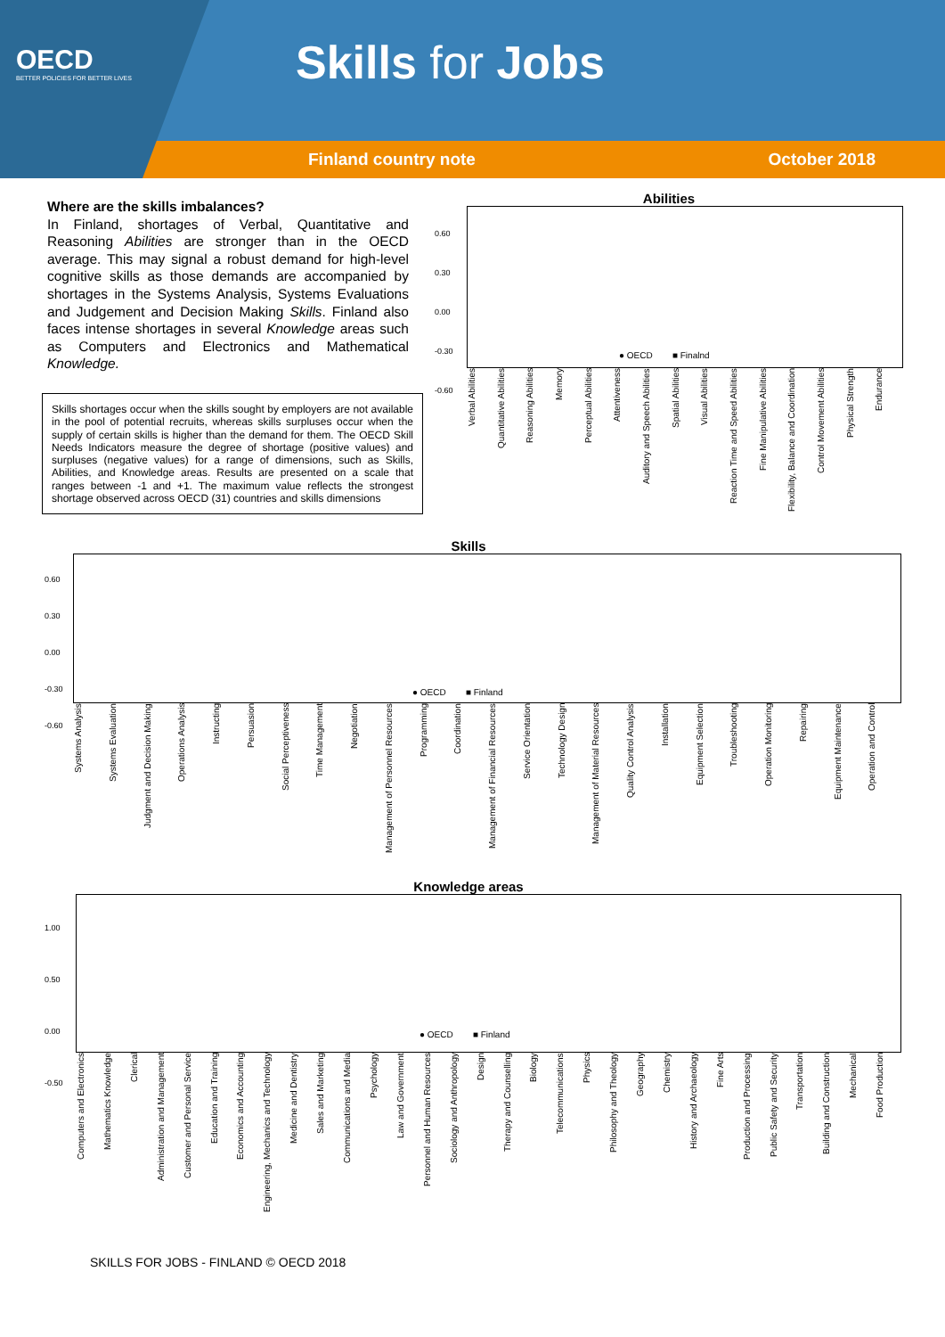OECD
BETTER POLICIES FOR BETTER LIVES
Skills for Jobs
Finland country note October 2018
Where are the skills imbalances?
In Finland, shortages of Verbal, Quantitative and Reasoning Abilities are stronger than in the OECD average. This may signal a robust demand for high-level cognitive skills as those demands are accompanied by shortages in the Systems Analysis, Systems Evaluations and Judgement and Decision Making Skills. Finland also faces intense shortages in several Knowledge areas such as Computers and Electronics and Mathematical Knowledge.
Skills shortages occur when the skills sought by employers are not available in the pool of potential recruits, whereas skills surpluses occur when the supply of certain skills is higher than the demand for them. The OECD Skill Needs Indicators measure the degree of shortage (positive values) and surpluses (negative values) for a range of dimensions, such as Skills, Abilities, and Knowledge areas. Results are presented on a scale that ranges between -1 and +1. The maximum value reflects the strongest shortage observed across OECD (31) countries and skills dimensions
Abilities
0.60
0.30
0.00
-0.30
-0.60
● OECD ■ Finalnd
Verbal Abilities Quantitative Abilities Reasoning Abilities Memory Perceptual Abilities Attentiveness Auditory and Speech Abilities Spatial Abilities Visual Abilities Reaction Time and Speed Abilities Fine Manipulative Abilities Flexibility, Balance and Coordination Control Movement Abilities Physical Strength Endurance
Skills
0.60
0.30
0.00
-0.30
-0.60
● OECD ■ Finland
Systems Analysis Systems Evaluation Judgment and Decision Making Operations Analysis Instructing Persuasion Social Perceptiveness Time Management Negotiation Management of Personnel Resources Programming Coordination Management of Financial Resources Service Orientation Technology Design Management of Material Resources Quality Control Analysis Installation Equipment Selection Troubleshooting Operation Monitoring Repairing Equipment Maintenance Operation and Control
Knowledge areas
1.00
0.50
0.00
-0.50
● OECD ■ Finland
Computers and Electronics Mathematics Knowledge Clerical Administration and Management Customer and Personal Service Education and Training Economics and Accounting Engineering, Mechanics and Technology Medicine and Dentistry Sales and Marketing Communications and Media Psychology Law and Government Personnel and Human Resources Sociology and Anthropology Design Therapy and Counselling Biology Telecommunications Physics Philosophy and Theology Geography Chemistry History and Archaeology Fine Arts Production and Processing Public Safety and Security Transportation Building and Construction Mechanical Food Production
SKILLS FOR JOBS - FINLAND © OECD 2018